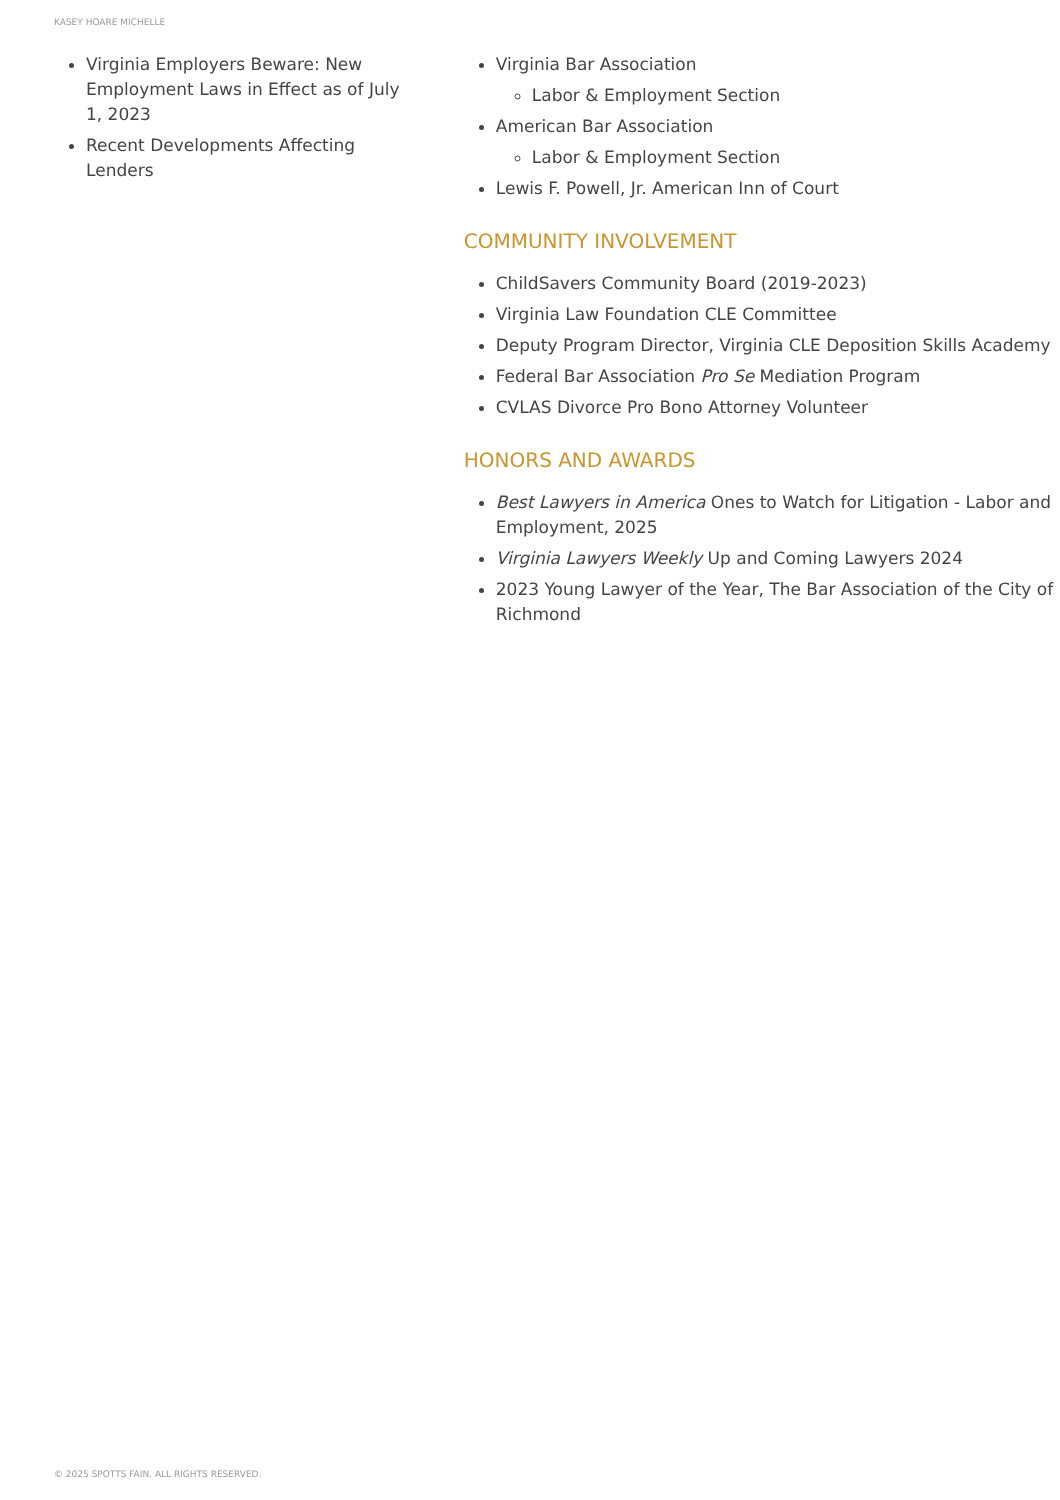KASEY HOARE MICHELLE
Virginia Employers Beware: New Employment Laws in Effect as of July 1, 2023
Recent Developments Affecting Lenders
Virginia Bar Association
Labor & Employment Section
American Bar Association
Labor & Employment Section
Lewis F. Powell, Jr. American Inn of Court
COMMUNITY INVOLVEMENT
ChildSavers Community Board (2019-2023)
Virginia Law Foundation CLE Committee
Deputy Program Director, Virginia CLE Deposition Skills Academy
Federal Bar Association Pro Se Mediation Program
CVLAS Divorce Pro Bono Attorney Volunteer
HONORS AND AWARDS
Best Lawyers in America Ones to Watch for Litigation - Labor and Employment, 2025
Virginia Lawyers Weekly Up and Coming Lawyers 2024
2023 Young Lawyer of the Year, The Bar Association of the City of Richmond
© 2025 SPOTTS FAIN. ALL RIGHTS RESERVED.